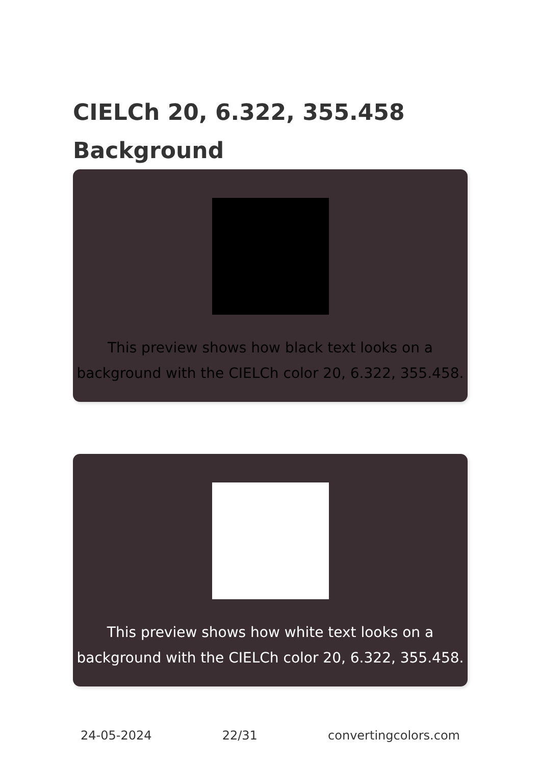CIELCh 20, 6.322, 355.458
Background
This preview shows how black text looks on a
background with the CIELCh color 20, 6.322, 355.458.
This preview shows how white text looks on a
background with the CIELCh color 20, 6.322, 355.458.
24-05-2024 22/31 convertingcolors.com